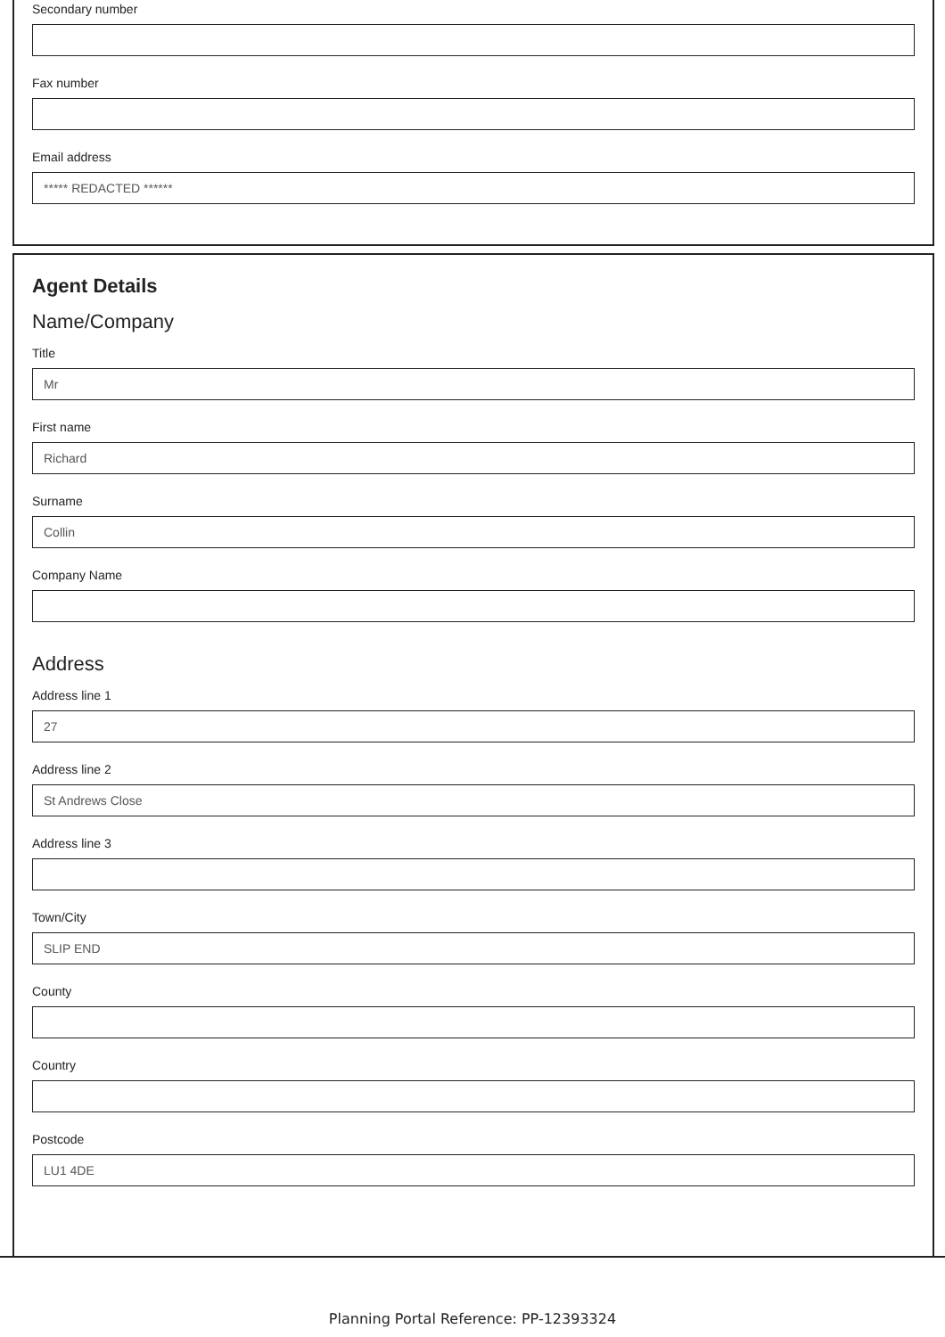Secondary number
Fax number
Email address
***** REDACTED ******
Agent Details
Name/Company
Title
Mr
First name
Richard
Surname
Collin
Company Name
Address
Address line 1
27
Address line 2
St Andrews Close
Address line 3
Town/City
SLIP END
County
Country
Postcode
LU1 4DE
Planning Portal Reference: PP-12393324